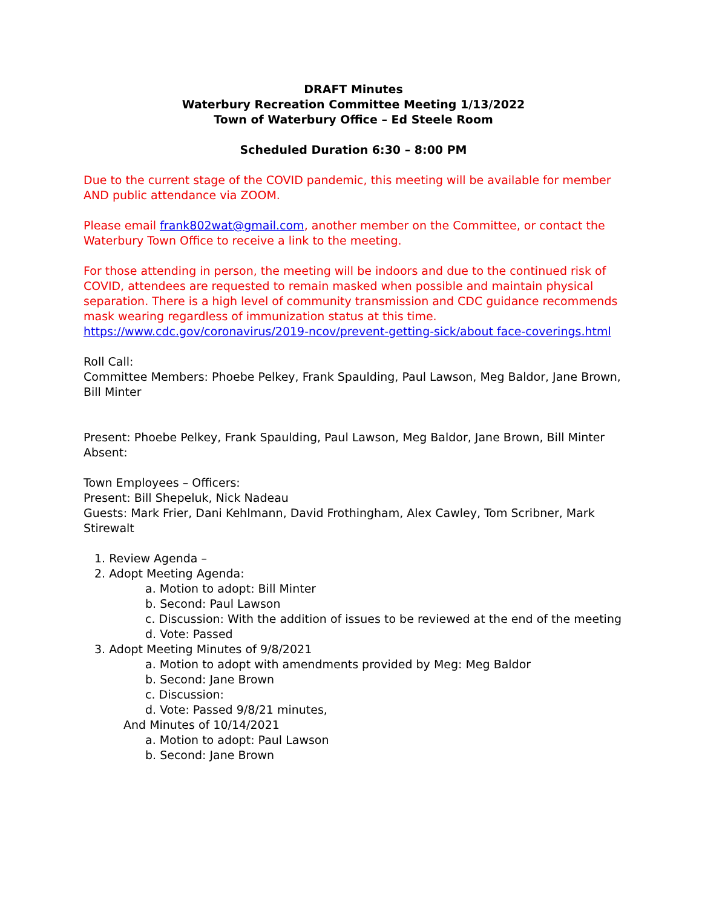DRAFT Minutes
Waterbury Recreation Committee Meeting 1/13/2022
Town of Waterbury Office – Ed Steele Room
Scheduled Duration 6:30 – 8:00 PM
Due to the current stage of the COVID pandemic, this meeting will be available for member AND public attendance via ZOOM.
Please email frank802wat@gmail.com, another member on the Committee, or contact the Waterbury Town Office to receive a link to the meeting.
For those attending in person, the meeting will be indoors and due to the continued risk of COVID, attendees are requested to remain masked when possible and maintain physical separation. There is a high level of community transmission and CDC guidance recommends mask wearing regardless of immunization status at this time.
https://www.cdc.gov/coronavirus/2019-ncov/prevent-getting-sick/about face-coverings.html
Roll Call:
Committee Members: Phoebe Pelkey, Frank Spaulding, Paul Lawson, Meg Baldor, Jane Brown, Bill Minter
Present: Phoebe Pelkey, Frank Spaulding, Paul Lawson, Meg Baldor, Jane Brown, Bill Minter
Absent:
Town Employees – Officers:
Present: Bill Shepeluk, Nick Nadeau
Guests: Mark Frier, Dani Kehlmann, David Frothingham, Alex Cawley, Tom Scribner, Mark Stirewalt
1. Review Agenda –
2. Adopt Meeting Agenda:
a. Motion to adopt: Bill Minter
b. Second: Paul Lawson
c. Discussion: With the addition of issues to be reviewed at the end of the meeting
d. Vote: Passed
3. Adopt Meeting Minutes of 9/8/2021
a. Motion to adopt with amendments provided by Meg: Meg Baldor
b. Second: Jane Brown
c. Discussion:
d. Vote: Passed 9/8/21 minutes,
And Minutes of 10/14/2021
a. Motion to adopt: Paul Lawson
b. Second: Jane Brown